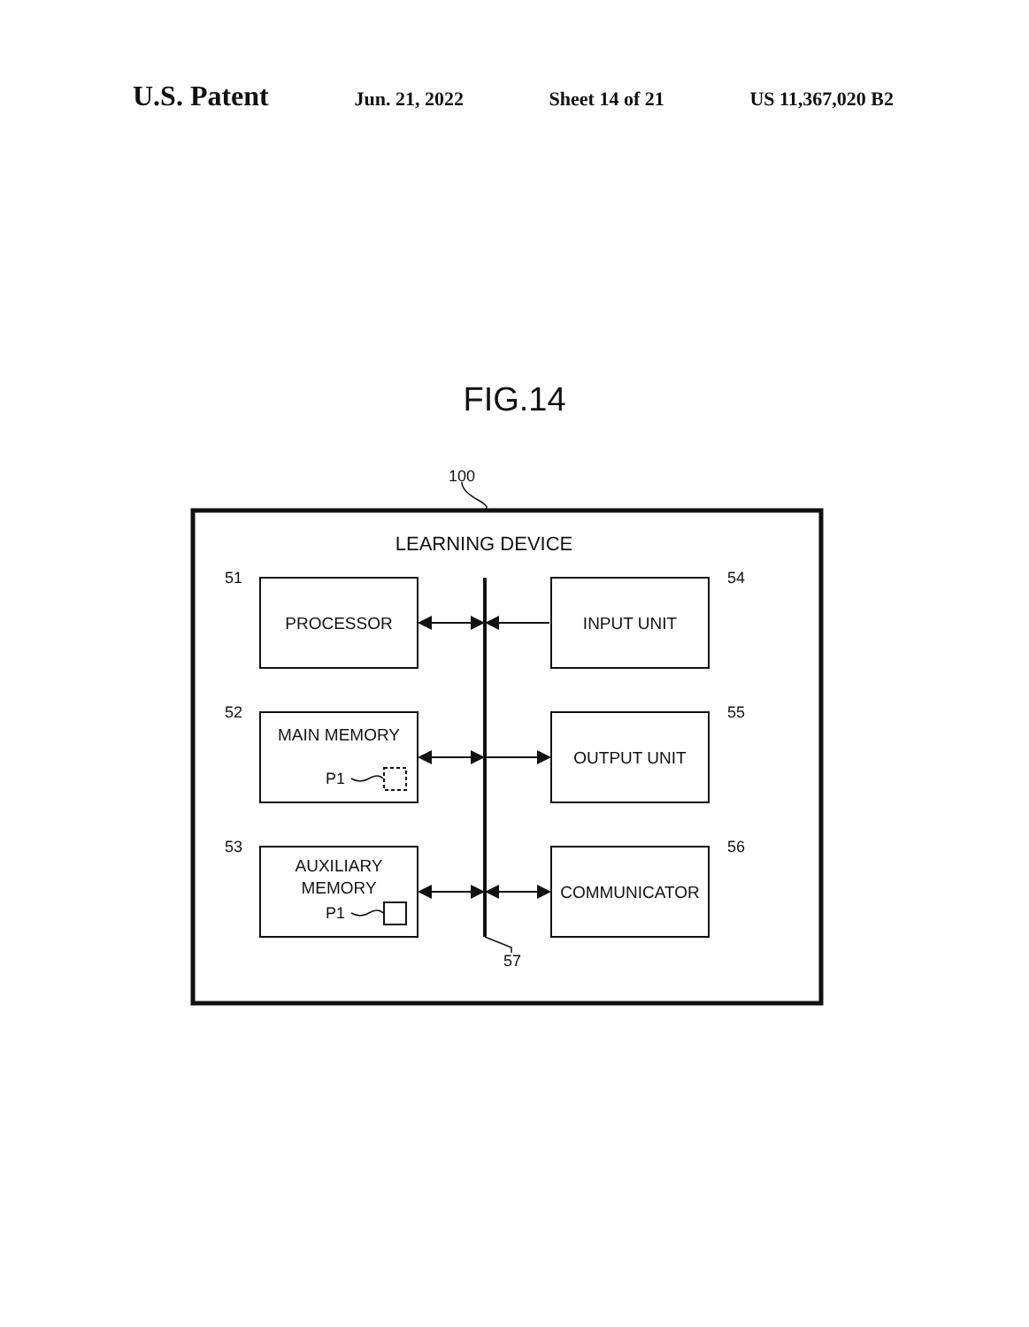U.S. Patent Jun. 21, 2022 Sheet 14 of 21 US 11,367,020 B2
FIG.14
LEARNING DEVICE
100
51
52
53
54
55
56
57
PROCESSOR
MAIN MEMORY
P1
AUXILIARY
MEMORY
P1
INPUT UNIT
OUTPUT UNIT
COMMUNICATOR